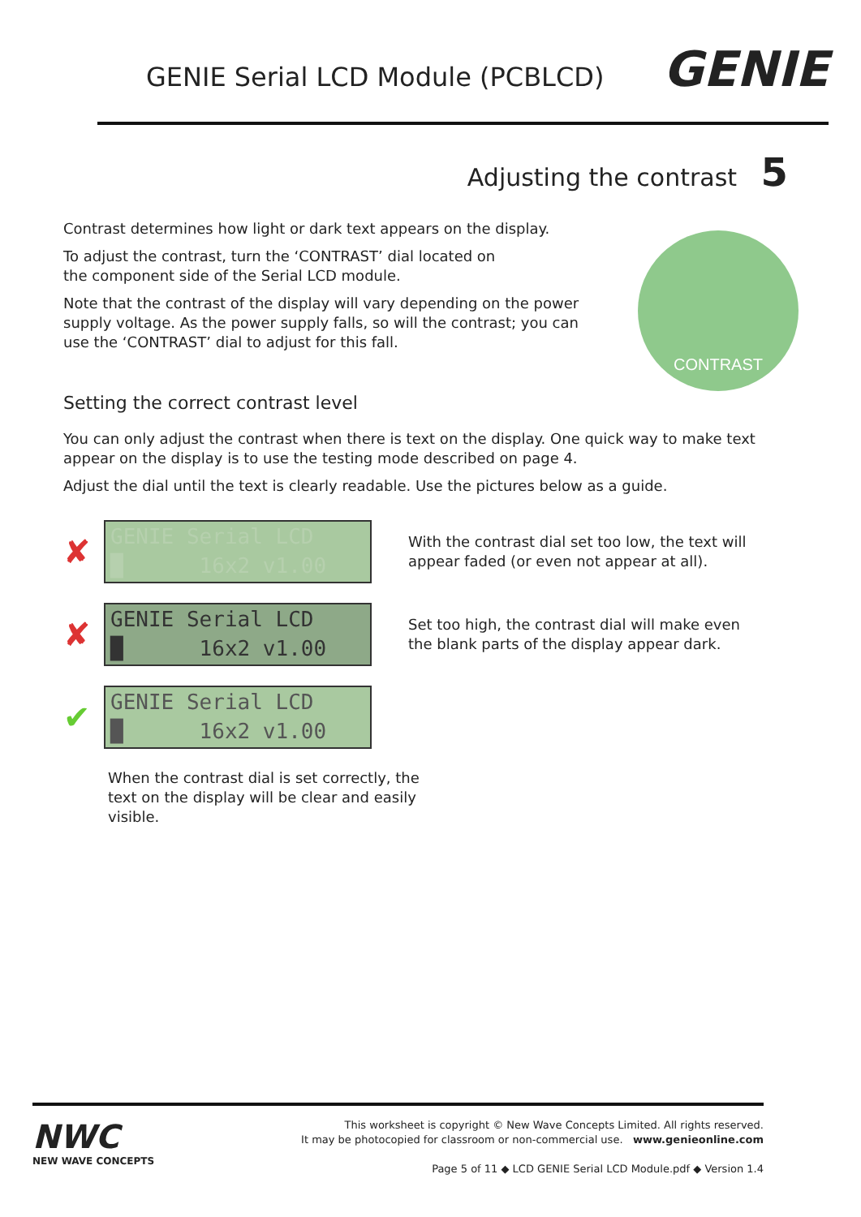GENIE Serial LCD Module (PCBLCD)
GENIE
Adjusting the contrast 5
CONTRAST
Contrast determines how light or dark text appears on the display.
To adjust the contrast, turn the ‘CONTRAST’ dial located on the component side of the Serial LCD module.
Note that the contrast of the display will vary depending on the power supply voltage. As the power supply falls, so will the contrast; you can use the ‘CONTRAST’ dial to adjust for this fall.
Setting the correct contrast level
You can only adjust the contrast when there is text on the display. One quick way to make text appear on the display is to use the testing mode described on page 4.
Adjust the dial until the text is clearly readable. Use the pictures below as a guide.
✘
GENIE Serial LCD
█ 16x2 v1.00
With the contrast dial set too low, the text will appear faded (or even not appear at all).
✘
GENIE Serial LCD
█ 16x2 v1.00
Set too high, the contrast dial will make even the blank parts of the display appear dark.
✔
GENIE Serial LCD
█ 16x2 v1.00
When the contrast dial is set correctly, the text on the display will be clear and easily visible.
NWC
NEW WAVE CONCEPTS
This worksheet is copyright © New Wave Concepts Limited. All rights reserved.
It may be photocopied for classroom or non-commercial use. www.genieonline.com
Page 5 of 11 ◆ LCD GENIE Serial LCD Module.pdf ◆ Version 1.4